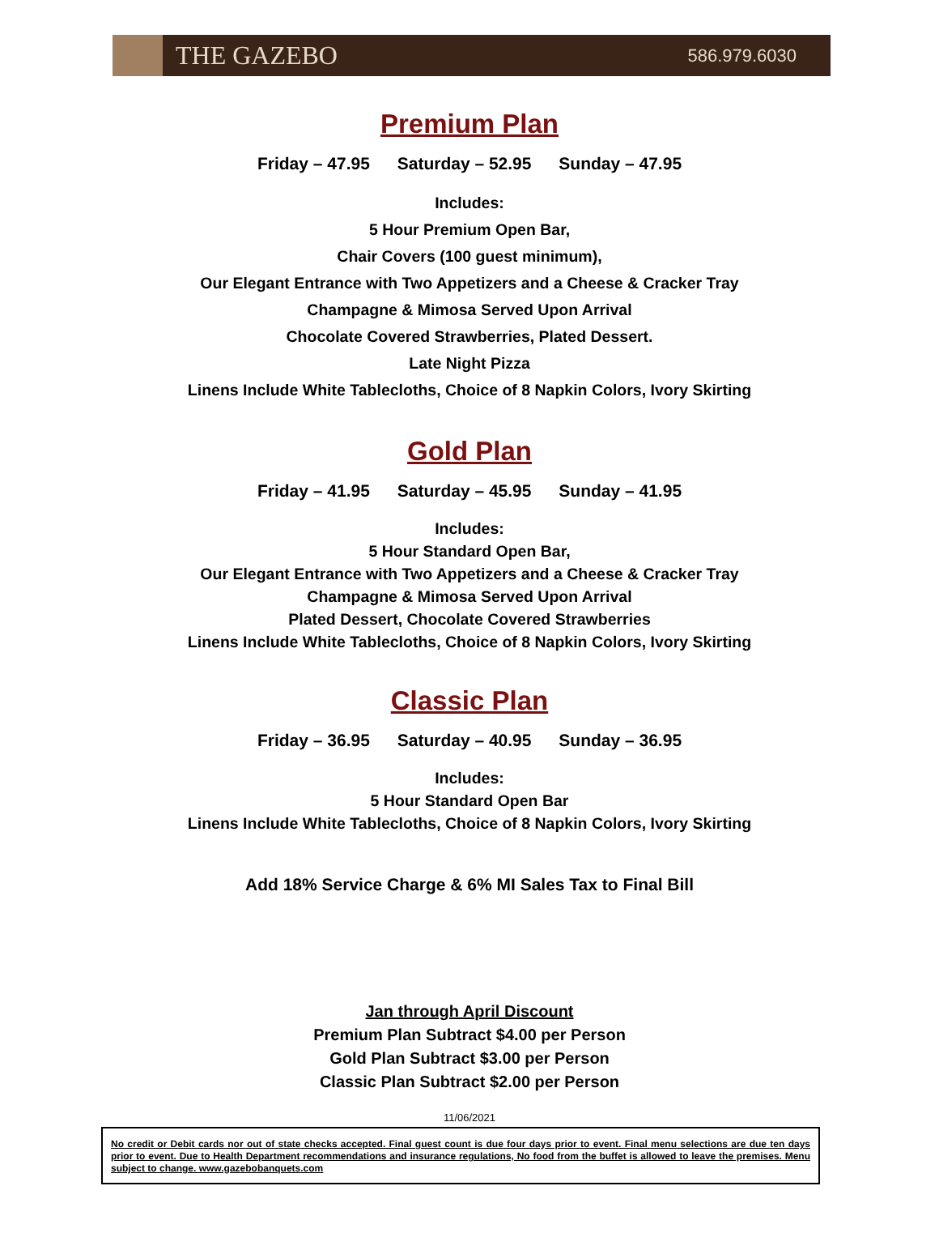THE GAZEBO
586.979.6030
Premium Plan
Friday – 47.95 Saturday – 52.95 Sunday – 47.95
Includes:
5 Hour Premium Open Bar,
Chair Covers (100 guest minimum),
Our Elegant Entrance with Two Appetizers and a Cheese & Cracker Tray
Champagne & Mimosa Served Upon Arrival
Chocolate Covered Strawberries, Plated Dessert.
Late Night Pizza
Linens Include White Tablecloths, Choice of 8 Napkin Colors, Ivory Skirting
Gold Plan
Friday – 41.95 Saturday – 45.95 Sunday – 41.95
Includes:
5 Hour Standard Open Bar,
Our Elegant Entrance with Two Appetizers and a Cheese & Cracker Tray
Champagne & Mimosa Served Upon Arrival
Plated Dessert, Chocolate Covered Strawberries
Linens Include White Tablecloths, Choice of 8 Napkin Colors, Ivory Skirting
Classic Plan
Friday – 36.95 Saturday – 40.95 Sunday – 36.95
Includes:
5 Hour Standard Open Bar
Linens Include White Tablecloths, Choice of 8 Napkin Colors, Ivory Skirting
Add 18% Service Charge & 6% MI Sales Tax to Final Bill
Jan through April Discount
Premium Plan Subtract $4.00 per Person
Gold Plan Subtract $3.00 per Person
Classic Plan Subtract $2.00 per Person
11/06/2021
No credit or Debit cards nor out of state checks accepted. Final guest count is due four days prior to event. Final menu selections are due ten days prior to event. Due to Health Department recommendations and insurance regulations, No food from the buffet is allowed to leave the premises. Menu subject to change. www.gazebobanquets.com